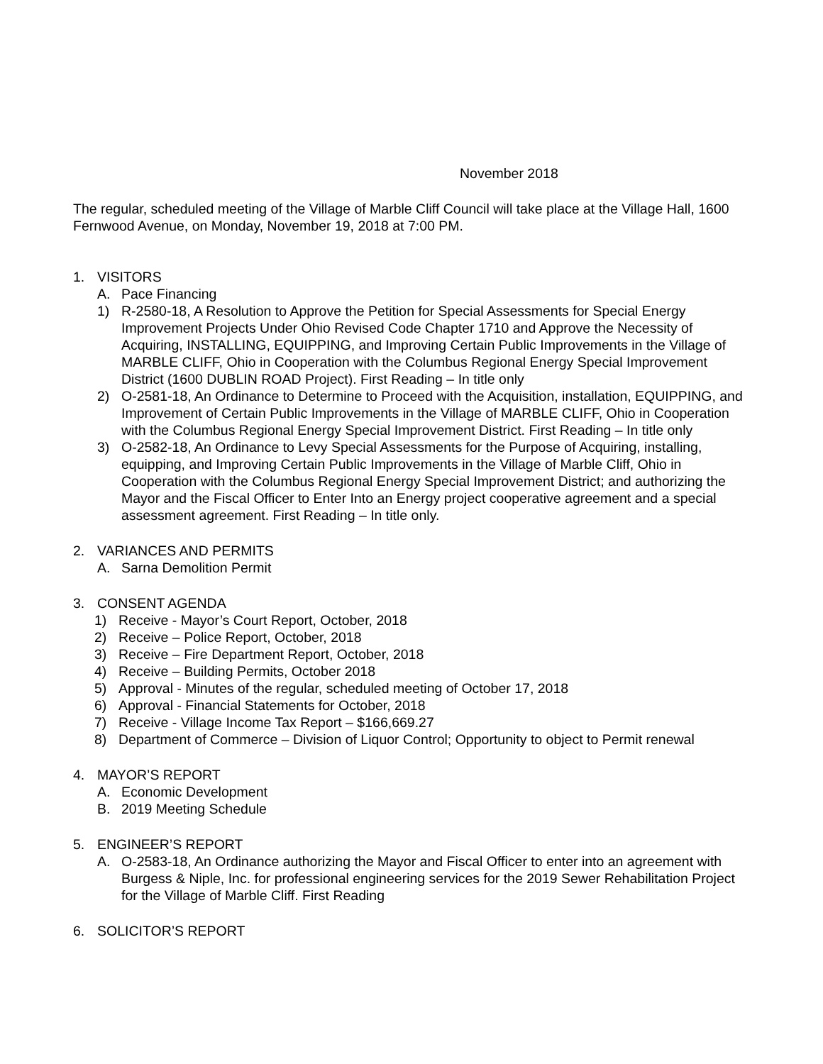November 2018
The regular, scheduled meeting of the Village of Marble Cliff Council will take place at the Village Hall, 1600 Fernwood Avenue, on Monday, November 19, 2018 at 7:00 PM.
1. VISITORS
A. Pace Financing
1) R-2580-18, A Resolution to Approve the Petition for Special Assessments for Special Energy Improvement Projects Under Ohio Revised Code Chapter 1710 and Approve the Necessity of Acquiring, INSTALLING, EQUIPPING, and Improving Certain Public Improvements in the Village of MARBLE CLIFF, Ohio in Cooperation with the Columbus Regional Energy Special Improvement District (1600 DUBLIN ROAD Project). First Reading – In title only
2) O-2581-18, An Ordinance to Determine to Proceed with the Acquisition, installation, EQUIPPING, and Improvement of Certain Public Improvements in the Village of MARBLE CLIFF, Ohio in Cooperation with the Columbus Regional Energy Special Improvement District. First Reading – In title only
3) O-2582-18, An Ordinance to Levy Special Assessments for the Purpose of Acquiring, installing, equipping, and Improving Certain Public Improvements in the Village of Marble Cliff, Ohio in Cooperation with the Columbus Regional Energy Special Improvement District; and authorizing the Mayor and the Fiscal Officer to Enter Into an Energy project cooperative agreement and a special assessment agreement. First Reading – In title only.
2. VARIANCES AND PERMITS
A. Sarna Demolition Permit
3. CONSENT AGENDA
1) Receive - Mayor’s Court Report, October, 2018
2) Receive – Police Report, October, 2018
3) Receive – Fire Department Report, October, 2018
4) Receive – Building Permits, October 2018
5) Approval - Minutes of the regular, scheduled meeting of October 17, 2018
6) Approval - Financial Statements for October, 2018
7) Receive - Village Income Tax Report – $166,669.27
8) Department of Commerce – Division of Liquor Control; Opportunity to object to Permit renewal
4. MAYOR’S REPORT
A. Economic Development
B. 2019 Meeting Schedule
5. ENGINEER’S REPORT
A. O-2583-18, An Ordinance authorizing the Mayor and Fiscal Officer to enter into an agreement with Burgess & Niple, Inc. for professional engineering services for the 2019 Sewer Rehabilitation Project for the Village of Marble Cliff. First Reading
6. SOLICITOR’S REPORT